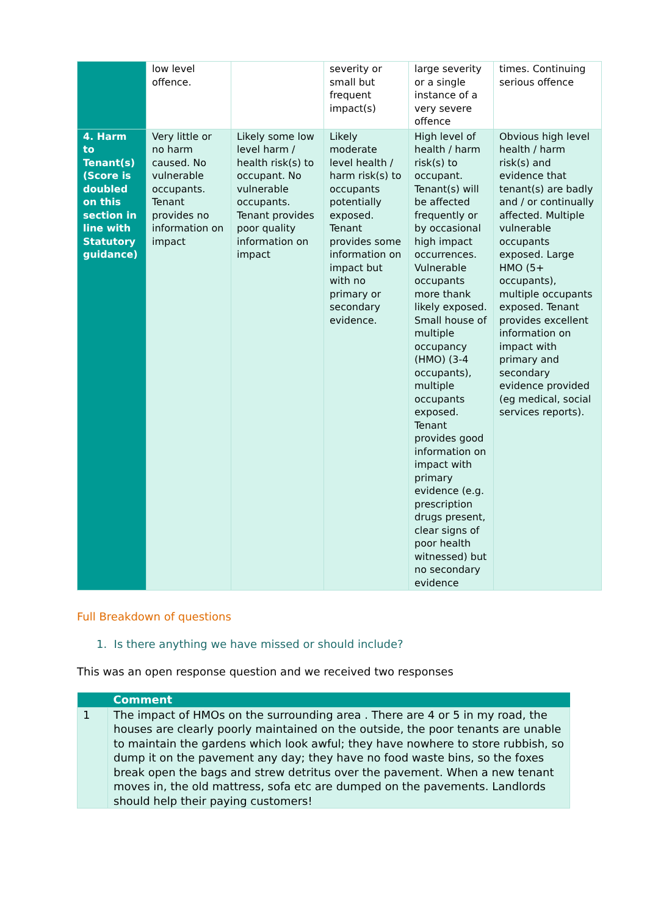| | low level offence. | | severity or small but frequent impact(s) | large severity or a single instance of a very severe offence | times. Continuing serious offence |
| 4. Harm to Tenant(s) (Score is doubled on this section in line with Statutory guidance) | Very little or no harm caused. No vulnerable occupants. Tenant provides no information on impact | Likely some low level harm / health risk(s) to occupant. No vulnerable occupants. Tenant provides poor quality information on impact | Likely moderate level health / harm risk(s) to occupants potentially exposed. Tenant provides some information on impact but with no primary or secondary evidence. | High level of health / harm risk(s) to occupant. Tenant(s) will be affected frequently or by occasional high impact occurrences. Vulnerable occupants more thank likely exposed. Small house of multiple occupancy (HMO) (3-4 occupants), multiple occupants exposed. Tenant provides good information on impact with primary evidence (e.g. prescription drugs present, clear signs of poor health witnessed) but no secondary evidence | Obvious high level health / harm risk(s) and evidence that tenant(s) are badly and / or continually affected. Multiple vulnerable occupants exposed. Large HMO (5+ occupants), multiple occupants exposed. Tenant provides excellent information on impact with primary and secondary evidence provided (eg medical, social services reports). |
Full Breakdown of questions
1. Is there anything we have missed or should include?
This was an open response question and we received two responses
| | Comment |
| --- | --- |
| 1 | The impact of HMOs on the surrounding area . There are 4 or 5 in my road, the houses are clearly poorly maintained on the outside, the poor tenants are unable to maintain the gardens which look awful; they have nowhere to store rubbish, so dump it on the pavement any day; they have no food waste bins, so the foxes break open the bags and strew detritus over the pavement. When a new tenant moves in, the old mattress, sofa etc are dumped on the pavements. Landlords should help their paying customers! |